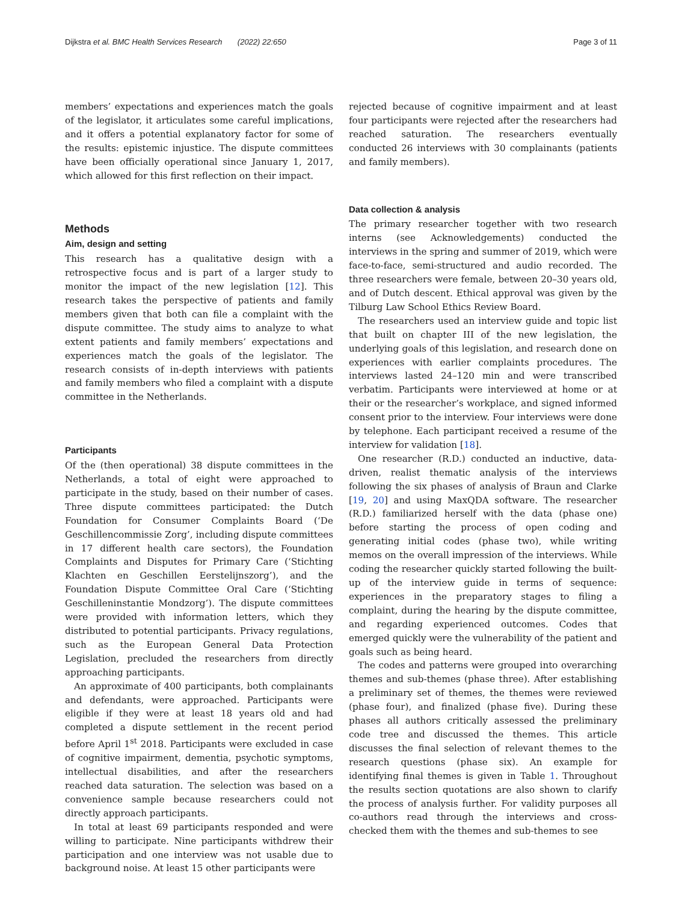Dijkstra et al. BMC Health Services Research (2022) 22:650 Page 3 of 11
members’ expectations and experiences match the goals of the legislator, it articulates some careful implications, and it offers a potential explanatory factor for some of the results: epistemic injustice. The dispute committees have been officially operational since January 1, 2017, which allowed for this first reflection on their impact.
Methods
Aim, design and setting
This research has a qualitative design with a retrospective focus and is part of a larger study to monitor the impact of the new legislation [12]. This research takes the perspective of patients and family members given that both can file a complaint with the dispute committee. The study aims to analyze to what extent patients and family members’ expectations and experiences match the goals of the legislator. The research consists of in-depth interviews with patients and family members who filed a complaint with a dispute committee in the Netherlands.
Participants
Of the (then operational) 38 dispute committees in the Netherlands, a total of eight were approached to participate in the study, based on their number of cases. Three dispute committees participated: the Dutch Foundation for Consumer Complaints Board (‘De Geschillencommissie Zorg’, including dispute committees in 17 different health care sectors), the Foundation Complaints and Disputes for Primary Care (‘Stichting Klachten en Geschillen Eerstelijnszorg’), and the Foundation Dispute Committee Oral Care (‘Stichting Geschilleninstantie Mondzorg’). The dispute committees were provided with information letters, which they distributed to potential participants. Privacy regulations, such as the European General Data Protection Legislation, precluded the researchers from directly approaching participants.
An approximate of 400 participants, both complainants and defendants, were approached. Participants were eligible if they were at least 18 years old and had completed a dispute settlement in the recent period before April 1<sup>st</sup> 2018. Participants were excluded in case of cognitive impairment, dementia, psychotic symptoms, intellectual disabilities, and after the researchers reached data saturation. The selection was based on a convenience sample because researchers could not directly approach participants.
In total at least 69 participants responded and were willing to participate. Nine participants withdrew their participation and one interview was not usable due to background noise. At least 15 other participants were
rejected because of cognitive impairment and at least four participants were rejected after the researchers had reached saturation. The researchers eventually conducted 26 interviews with 30 complainants (patients and family members).
Data collection & analysis
The primary researcher together with two research interns (see Acknowledgements) conducted the interviews in the spring and summer of 2019, which were face-to-face, semi-structured and audio recorded. The three researchers were female, between 20–30 years old, and of Dutch descent. Ethical approval was given by the Tilburg Law School Ethics Review Board.
The researchers used an interview guide and topic list that built on chapter III of the new legislation, the underlying goals of this legislation, and research done on experiences with earlier complaints procedures. The interviews lasted 24–120 min and were transcribed verbatim. Participants were interviewed at home or at their or the researcher’s workplace, and signed informed consent prior to the interview. Four interviews were done by telephone. Each participant received a resume of the interview for validation [18].
One researcher (R.D.) conducted an inductive, data-driven, realist thematic analysis of the interviews following the six phases of analysis of Braun and Clarke [19, 20] and using MaxQDA software. The researcher (R.D.) familiarized herself with the data (phase one) before starting the process of open coding and generating initial codes (phase two), while writing memos on the overall impression of the interviews. While coding the researcher quickly started following the built-up of the interview guide in terms of sequence: experiences in the preparatory stages to filing a complaint, during the hearing by the dispute committee, and regarding experienced outcomes. Codes that emerged quickly were the vulnerability of the patient and goals such as being heard.
The codes and patterns were grouped into overarching themes and sub-themes (phase three). After establishing a preliminary set of themes, the themes were reviewed (phase four), and finalized (phase five). During these phases all authors critically assessed the preliminary code tree and discussed the themes. This article discusses the final selection of relevant themes to the research questions (phase six). An example for identifying final themes is given in Table 1. Throughout the results section quotations are also shown to clarify the process of analysis further. For validity purposes all co-authors read through the interviews and cross-checked them with the themes and sub-themes to see